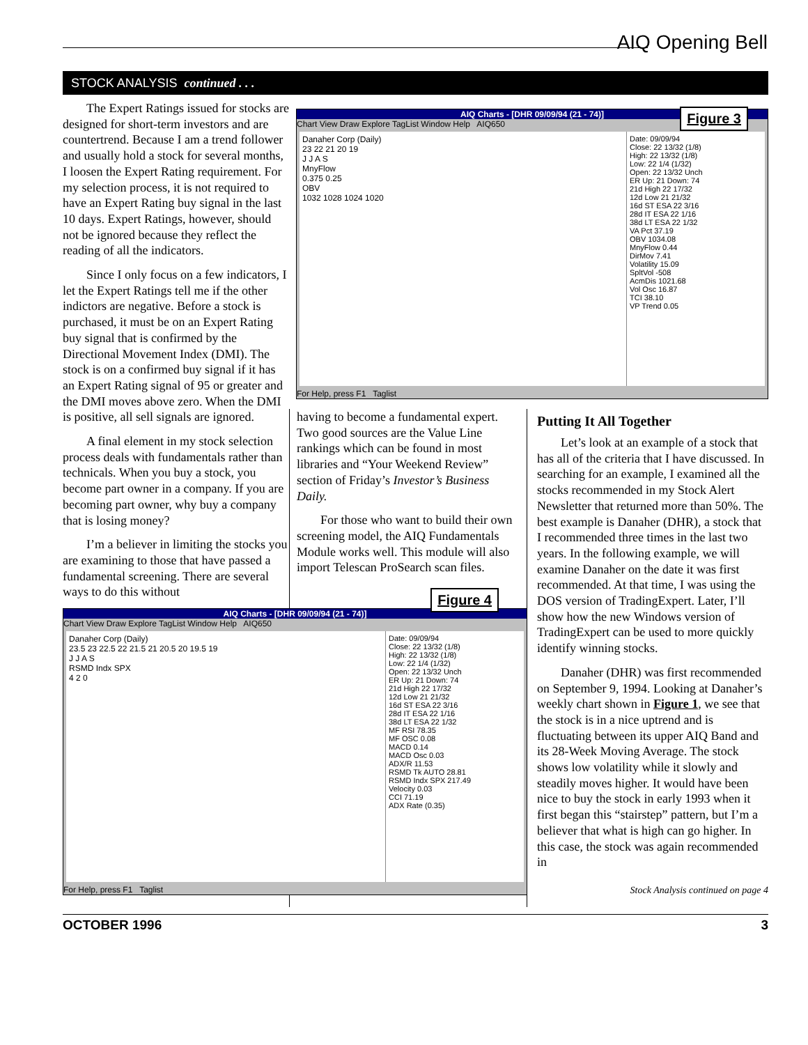AIQ Opening Bell
STOCK ANALYSIS continued . . .
The Expert Ratings issued for stocks are designed for short-term investors and are countertrend. Because I am a trend follower and usually hold a stock for several months, I loosen the Expert Rating requirement. For my selection process, it is not required to have an Expert Rating buy signal in the last 10 days. Expert Ratings, however, should not be ignored because they reflect the reading of all the indicators.
Since I only focus on a few indicators, I let the Expert Ratings tell me if the other indictors are negative. Before a stock is purchased, it must be on an Expert Rating buy signal that is confirmed by the Directional Movement Index (DMI). The stock is on a confirmed buy signal if it has an Expert Rating signal of 95 or greater and the DMI moves above zero. When the DMI is positive, all sell signals are ignored.
A final element in my stock selection process deals with fundamentals rather than technicals. When you buy a stock, you become part owner in a company. If you are becoming part owner, why buy a company that is losing money?
I’m a believer in limiting the stocks you are examining to those that have passed a fundamental screening. There are several ways to do this without
Figure 4
AIQ Charts - [DHR 09/09/94 (21 - 74)]
Chart View Draw Explore TagList Window Help AIQ650
Danaher Corp (Daily)
23.5 23 22.5 22 21.5 21 20.5 20 19.5 19
J J A S
RSMD Indx SPX
4 2 0
Date: 09/09/94
Close: 22 13/32 (1/8)
High: 22 13/32 (1/8)
Low: 22 1/4 (1/32)
Open: 22 13/32 Unch
ER Up: 21 Down: 74
21d High 22 17/32
12d Low 21 21/32
16d ST ESA 22 3/16
28d IT ESA 22 1/16
38d LT ESA 22 1/32
MF RSI 78.35
MF OSC 0.08
MACD 0.14
MACD Osc 0.03
ADX/R 11.53
RSMD Tk AUTO 28.81
RSMD Indx SPX 217.49
Velocity 0.03
CCI 71.19
ADX Rate (0.35)
For Help, press F1 Taglist
Figure 3
AIQ Charts - [DHR 09/09/94 (21 - 74)]
Chart View Draw Explore TagList Window Help AIQ650
Danaher Corp (Daily)
23 22 21 20 19
J J A S
MnyFlow
0.375 0.25
OBV
1032 1028 1024 1020
Date: 09/09/94
Close: 22 13/32 (1/8)
High: 22 13/32 (1/8)
Low: 22 1/4 (1/32)
Open: 22 13/32 Unch
ER Up: 21 Down: 74
21d High 22 17/32
12d Low 21 21/32
16d ST ESA 22 3/16
28d IT ESA 22 1/16
38d LT ESA 22 1/32
VA Pct 37.19
OBV 1034.08
MnyFlow 0.44
DirMov 7.41
Volatility 15.09
SpltVol -508
AcmDis 1021.68
Vol Osc 16.87
TCI 38.10
VP Trend 0.05
For Help, press F1 Taglist
having to become a fundamental expert. Two good sources are the Value Line rankings which can be found in most libraries and “Your Weekend Review” section of Friday’s Investor’s Business Daily.
For those who want to build their own screening model, the AIQ Fundamentals Module works well. This module will also import Telescan ProSearch scan files.
Putting It All Together
Let’s look at an example of a stock that has all of the criteria that I have discussed. In searching for an example, I examined all the stocks recommended in my Stock Alert Newsletter that returned more than 50%. The best example is Danaher (DHR), a stock that I recommended three times in the last two years. In the following example, we will examine Danaher on the date it was first recommended. At that time, I was using the DOS version of TradingExpert. Later, I’ll show how the new Windows version of TradingExpert can be used to more quickly identify winning stocks.
Danaher (DHR) was first recommended on September 9, 1994. Looking at Danaher’s weekly chart shown in Figure 1, we see that the stock is in a nice uptrend and is fluctuating between its upper AIQ Band and its 28-Week Moving Average. The stock shows low volatility while it slowly and steadily moves higher. It would have been nice to buy the stock in early 1993 when it first began this “stairstep” pattern, but I’m a believer that what is high can go higher. In this case, the stock was again recommended in
Stock Analysis continued on page 4
OCTOBER 1996 3